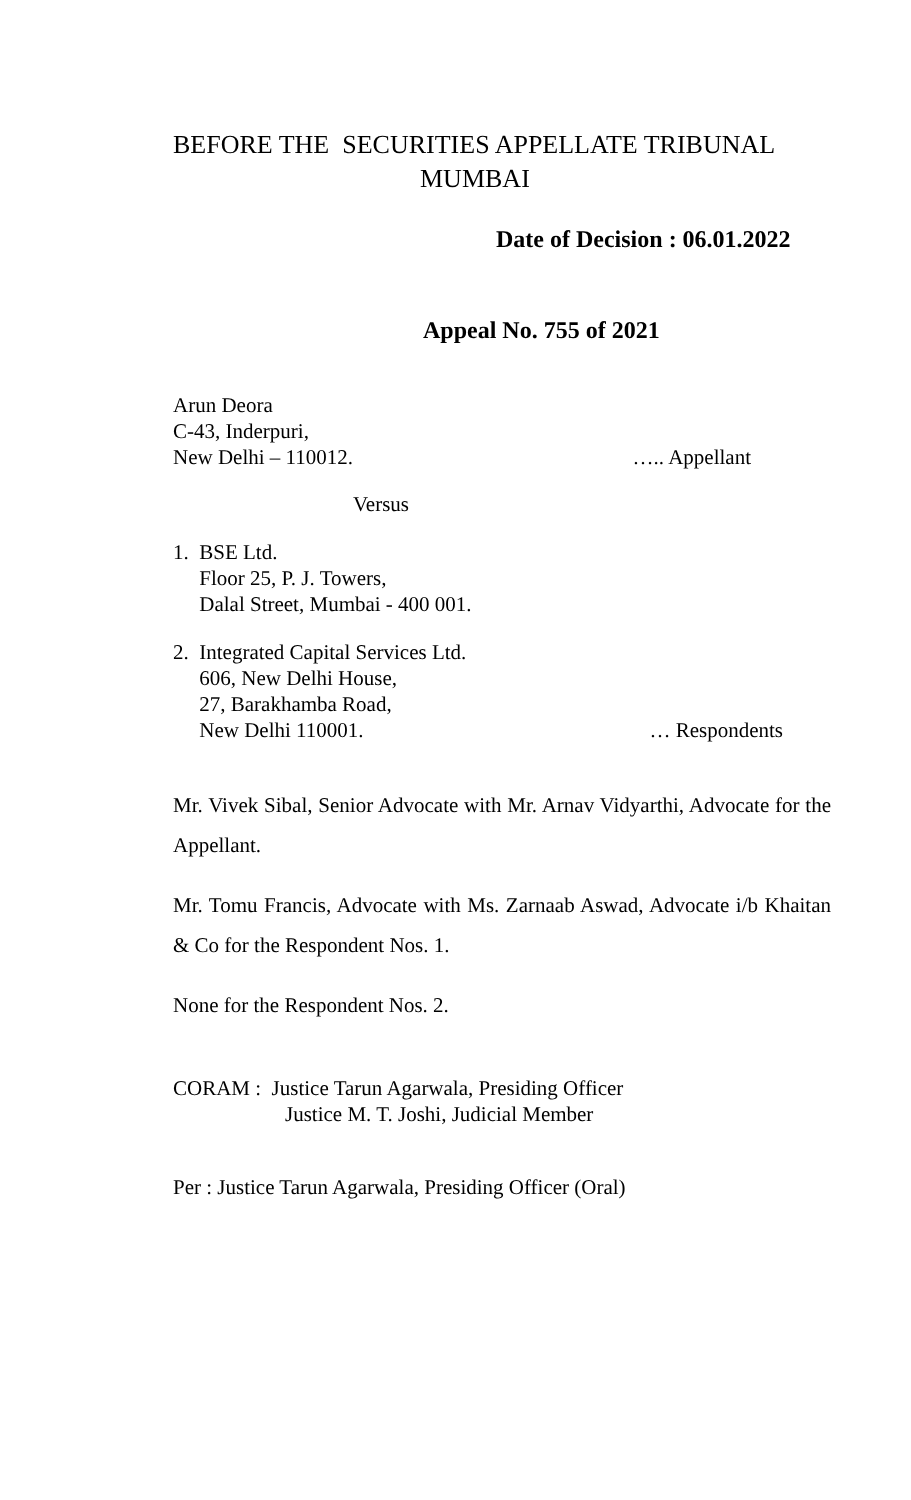BEFORE THE SECURITIES APPELLATE TRIBUNAL
MUMBAI
Date of Decision : 06.01.2022
Appeal No. 755 of 2021
Arun Deora
C-43, Inderpuri,
New Delhi – 110012. ….. Appellant
Versus
1. BSE Ltd.
Floor 25, P. J. Towers,
Dalal Street, Mumbai - 400 001.
2. Integrated Capital Services Ltd.
606, New Delhi House,
27, Barakhamba Road,
New Delhi 110001. … Respondents
Mr. Vivek Sibal, Senior Advocate with Mr. Arnav Vidyarthi, Advocate for the Appellant.
Mr. Tomu Francis, Advocate with Ms. Zarnaab Aswad, Advocate i/b Khaitan & Co for the Respondent Nos. 1.
None for the Respondent Nos. 2.
CORAM : Justice Tarun Agarwala, Presiding Officer
Justice M. T. Joshi, Judicial Member
Per : Justice Tarun Agarwala, Presiding Officer (Oral)